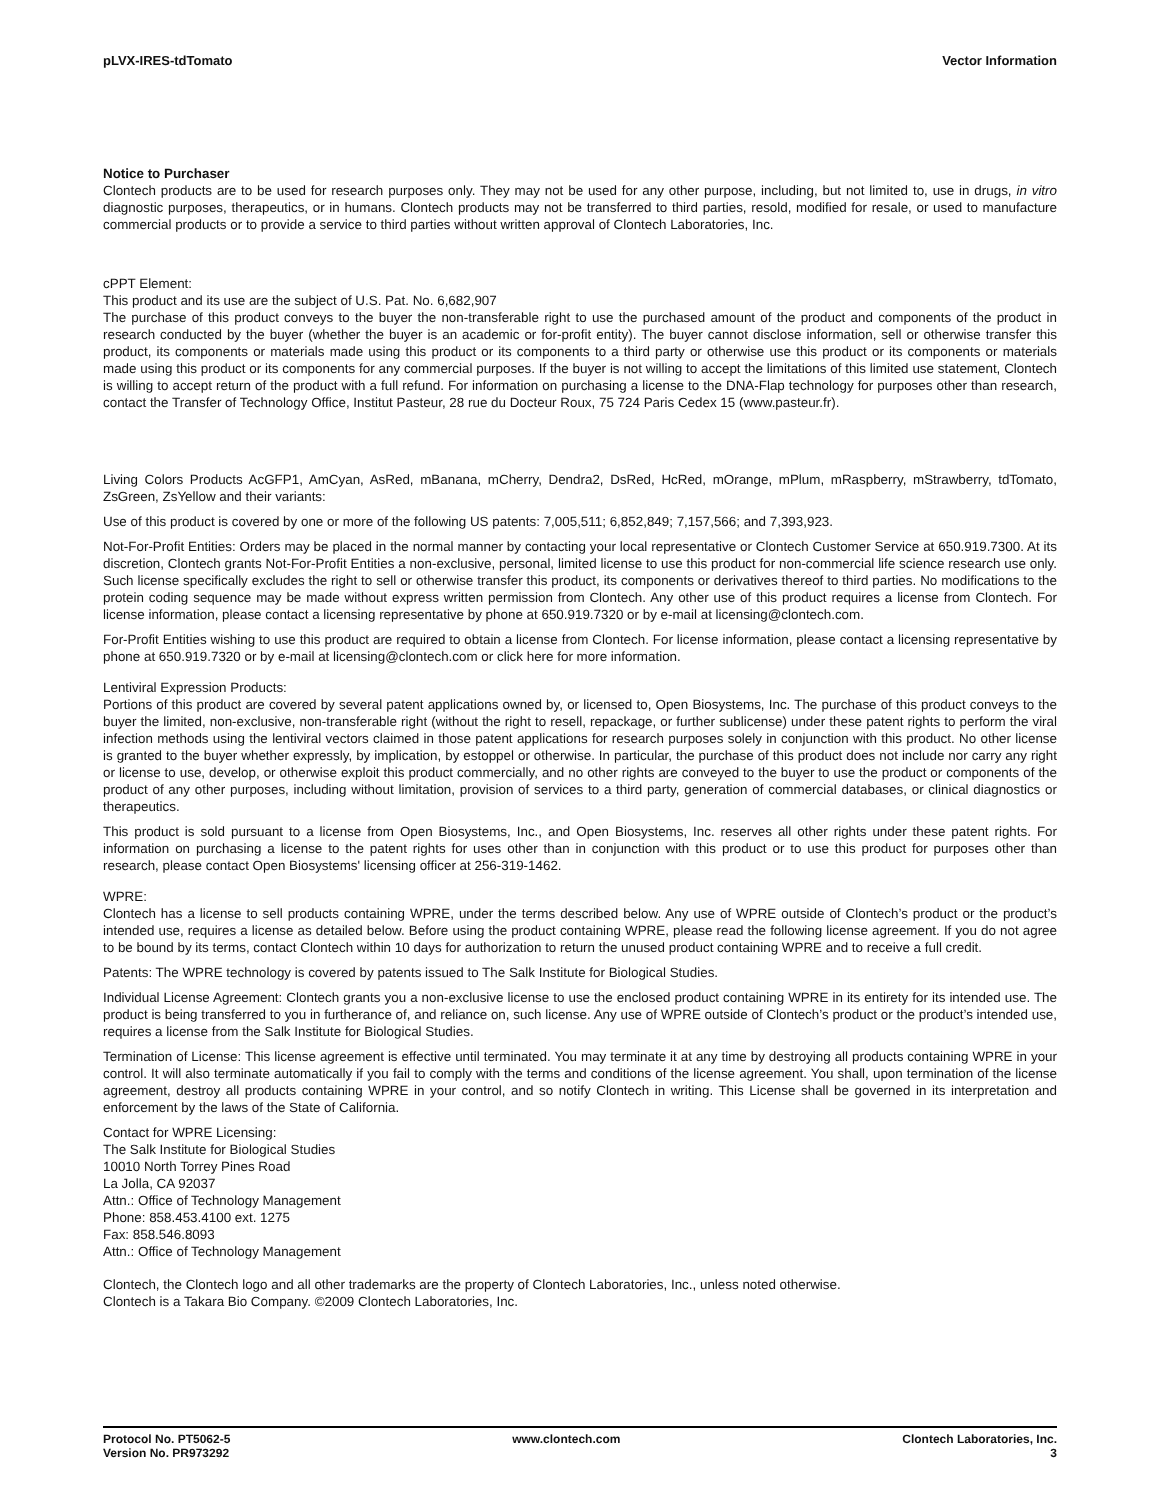pLVX-IRES-tdTomato Vector Information
Notice to Purchaser
Clontech products are to be used for research purposes only. They may not be used for any other purpose, including, but not limited to, use in drugs, in vitro diagnostic purposes, therapeutics, or in humans. Clontech products may not be transferred to third parties, resold, modified for resale, or used to manufacture commercial products or to provide a service to third parties without written approval of Clontech Laboratories, Inc.
cPPT Element:
This product and its use are the subject of U.S. Pat. No. 6,682,907
The purchase of this product conveys to the buyer the non-transferable right to use the purchased amount of the product and components of the product in research conducted by the buyer (whether the buyer is an academic or for-profit entity). The buyer cannot disclose information, sell or otherwise transfer this product, its components or materials made using this product or its components to a third party or otherwise use this product or its components or materials made using this product or its components for any commercial purposes. If the buyer is not willing to accept the limitations of this limited use statement, Clontech is willing to accept return of the product with a full refund. For information on purchasing a license to the DNA-Flap technology for purposes other than research, contact the Transfer of Technology Office, Institut Pasteur, 28 rue du Docteur Roux, 75 724 Paris Cedex 15 (www.pasteur.fr).
Living Colors Products AcGFP1, AmCyan, AsRed, mBanana, mCherry, Dendra2, DsRed, HcRed, mOrange, mPlum, mRaspberry, mStrawberry, tdTomato, ZsGreen, ZsYellow and their variants:
Use of this product is covered by one or more of the following US patents: 7,005,511; 6,852,849; 7,157,566; and 7,393,923.
Not-For-Profit Entities: Orders may be placed in the normal manner by contacting your local representative or Clontech Customer Service at 650.919.7300. At its discretion, Clontech grants Not-For-Profit Entities a non-exclusive, personal, limited license to use this product for non-commercial life science research use only. Such license specifically excludes the right to sell or otherwise transfer this product, its components or derivatives thereof to third parties. No modifications to the protein coding sequence may be made without express written permission from Clontech. Any other use of this product requires a license from Clontech. For license information, please contact a licensing representative by phone at 650.919.7320 or by e-mail at licensing@clontech.com.
For-Profit Entities wishing to use this product are required to obtain a license from Clontech. For license information, please contact a licensing representative by phone at 650.919.7320 or by e-mail at licensing@clontech.com or click here for more information.
Lentiviral Expression Products:
Portions of this product are covered by several patent applications owned by, or licensed to, Open Biosystems, Inc. The purchase of this product conveys to the buyer the limited, non-exclusive, non-transferable right (without the right to resell, repackage, or further sublicense) under these patent rights to perform the viral infection methods using the lentiviral vectors claimed in those patent applications for research purposes solely in conjunction with this product. No other license is granted to the buyer whether expressly, by implication, by estoppel or otherwise. In particular, the purchase of this product does not include nor carry any right or license to use, develop, or otherwise exploit this product commercially, and no other rights are conveyed to the buyer to use the product or components of the product of any other purposes, including without limitation, provision of services to a third party, generation of commercial databases, or clinical diagnostics or therapeutics.
This product is sold pursuant to a license from Open Biosystems, Inc., and Open Biosystems, Inc. reserves all other rights under these patent rights. For information on purchasing a license to the patent rights for uses other than in conjunction with this product or to use this product for purposes other than research, please contact Open Biosystems' licensing officer at 256-319-1462.
WPRE:
Clontech has a license to sell products containing WPRE, under the terms described below. Any use of WPRE outside of Clontech’s product or the product’s intended use, requires a license as detailed below. Before using the product containing WPRE, please read the following license agreement. If you do not agree to be bound by its terms, contact Clontech within 10 days for authorization to return the unused product containing WPRE and to receive a full credit.
Patents: The WPRE technology is covered by patents issued to The Salk Institute for Biological Studies.
Individual License Agreement: Clontech grants you a non-exclusive license to use the enclosed product containing WPRE in its entirety for its intended use. The product is being transferred to you in furtherance of, and reliance on, such license. Any use of WPRE outside of Clontech’s product or the product’s intended use, requires a license from the Salk Institute for Biological Studies.
Termination of License: This license agreement is effective until terminated. You may terminate it at any time by destroying all products containing WPRE in your control. It will also terminate automatically if you fail to comply with the terms and conditions of the license agreement. You shall, upon termination of the license agreement, destroy all products containing WPRE in your control, and so notify Clontech in writing. This License shall be governed in its interpretation and enforcement by the laws of the State of California.
Contact for WPRE Licensing:
The Salk Institute for Biological Studies
10010 North Torrey Pines Road
La Jolla, CA 92037
Attn.: Office of Technology Management
Phone: 858.453.4100 ext. 1275
Fax: 858.546.8093
Attn.: Office of Technology Management
Clontech, the Clontech logo and all other trademarks are the property of Clontech Laboratories, Inc., unless noted otherwise.
Clontech is a Takara Bio Company. ©2009 Clontech Laboratories, Inc.
Protocol No. PT5062-5
Version No. PR973292
www.clontech.com Clontech Laboratories, Inc.
3